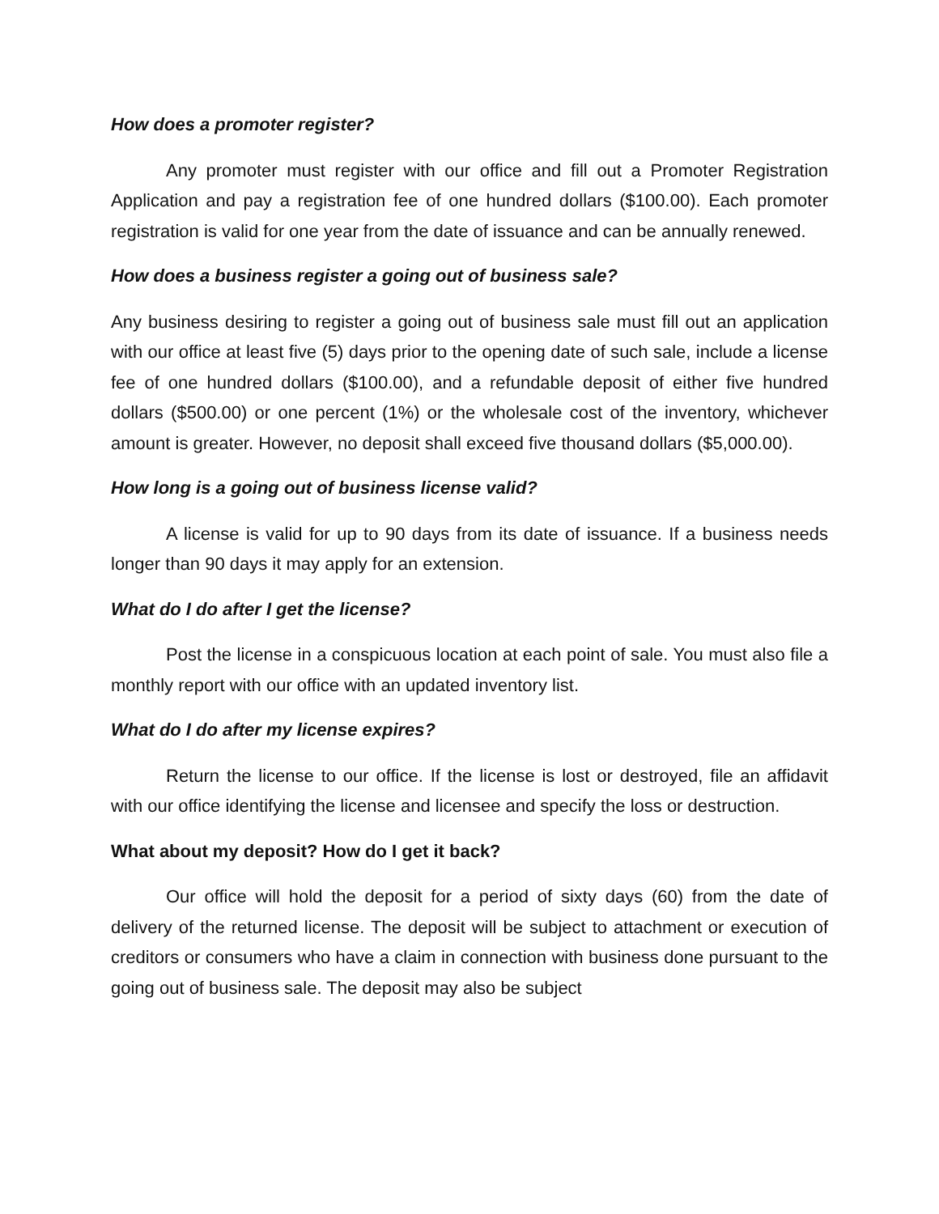How does a promoter register?
Any promoter must register with our office and fill out a Promoter Registration Application and pay a registration fee of one hundred dollars ($100.00). Each promoter registration is valid for one year from the date of issuance and can be annually renewed.
How does a business register a going out of business sale?
Any business desiring to register a going out of business sale must fill out an application with our office at least five (5) days prior to the opening date of such sale, include a license fee of one hundred dollars ($100.00), and a refundable deposit of either five hundred dollars ($500.00) or one percent (1%) or the wholesale cost of the inventory, whichever amount is greater. However, no deposit shall exceed five thousand dollars ($5,000.00).
How long is a going out of business license valid?
A license is valid for up to 90 days from its date of issuance. If a business needs longer than 90 days it may apply for an extension.
What do I do after I get the license?
Post the license in a conspicuous location at each point of sale. You must also file a monthly report with our office with an updated inventory list.
What do I do after my license expires?
Return the license to our office. If the license is lost or destroyed, file an affidavit with our office identifying the license and licensee and specify the loss or destruction.
What about my deposit? How do I get it back?
Our office will hold the deposit for a period of sixty days (60) from the date of delivery of the returned license. The deposit will be subject to attachment or execution of creditors or consumers who have a claim in connection with business done pursuant to the going out of business sale. The deposit may also be subject